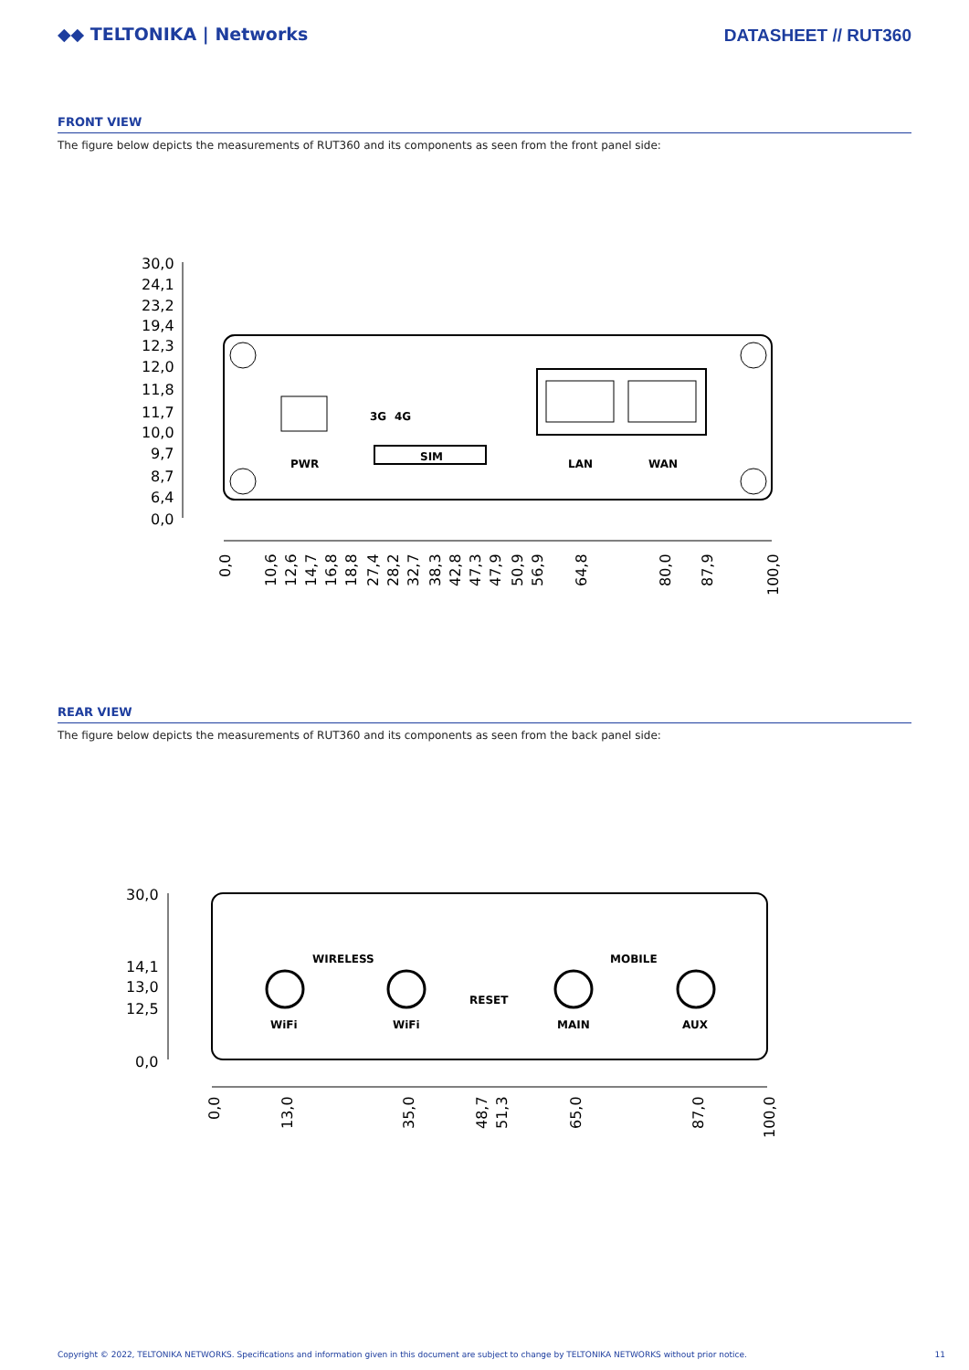◆◆ TELTONIKA | Networks DATASHEET // RUT360
FRONT VIEW
The figure below depicts the measurements of RUT360 and its components as seen from the front panel side:
SIM
3G
4G
PWR
LAN
WAN
30,0
24,1
23,2
19,4
12,3
12,0
11,8
11,7
10,0
9,7
8,7
6,4
0,0
0,0
10,6
12,6
14,7
16,8
18,8
27,4
28,2
32,7
38,3
42,8
47,3
47,9
50,9
56,9
64,8
80,0
87,9
100,0
REAR VIEW
The figure below depicts the measurements of RUT360 and its components as seen from the back panel side:
WIRELESS
MOBILE
WiFi
WiFi
RESET
MAIN
AUX
30,0
14,1
13,0
12,5
0,0
0,0
13,0
35,0
48,7
51,3
65,0
87,0
100,0
Copyright © 2022, TELTONIKA NETWORKS. Specifications and information given in this document are subject to change by TELTONIKA NETWORKS without prior notice. 11